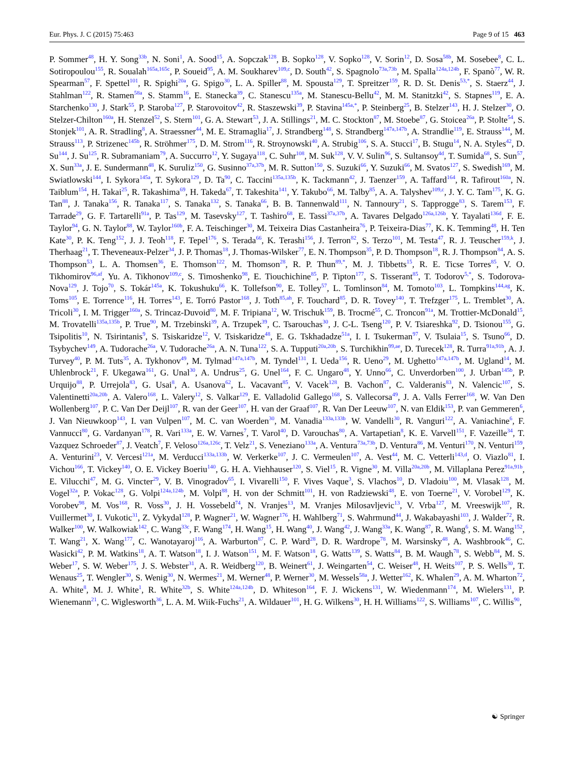Eur. Phys. J. C (2015) 75:463 Page 9 of 15 463
P. Sommer<sup>48</sup>, H. Y. Song<sup>33b</sup>, N. Soni<sup>1</sup>, A. Sood<sup>15</sup>, A. Sopczak<sup>128</sup>, B. Sopko<sup>128</sup>, V. Sopko<sup>128</sup>, V. Sorin<sup>12</sup>, D. Sosa<sup>58b</sup>, M. Sosebee<sup>8</sup>, C. L. Sotiropoulou<sup>155</sup>, R. Soualah<sup>165a,165c</sup>, P. Soueid<sup>95</sup>, A. M. Soukharev<sup>109,c</sup>, D. South<sup>42</sup>, S. Spagnolo<sup>73a,73b</sup>, M. Spalla<sup>124a,124b</sup>, F. Spanò<sup>77</sup>, W. R. Spearman<sup>57</sup>, F. Spettel<sup>101</sup>, R. Spighi<sup>20a</sup>, G. Spigo<sup>30</sup>, L. A. Spiller<sup>88</sup>, M. Spousta<sup>129</sup>, T. Spreitzer<sup>159</sup>, R. D. St. Denis<sup>53,*</sup>, S. Staerz<sup>44</sup>, J. Stahlman<sup>122</sup>, R. Stamen<sup>58a</sup>, S. Stamm<sup>16</sup>, E. Stanecka<sup>39</sup>, C. Stanescu<sup>135a</sup>, M. Stanescu-Bellu<sup>42</sup>, M. M. Stanitzki<sup>42</sup>, S. Stapnes<sup>119</sup>, E. A. Starchenko<sup>130</sup>, J. Stark<sup>55</sup>, P. Staroba<sup>127</sup>, P. Starovoitov<sup>42</sup>, R. Staszewski<sup>39</sup>, P. Stavina<sup>145a,*</sup>, P. Steinberg<sup>25</sup>, B. Stelzer<sup>143</sup>, H. J. Stelzer<sup>30</sup>, O. Stelzer-Chilton<sup>160a</sup>, H. Stenzel<sup>52</sup>, S. Stern<sup>101</sup>, G. A. Stewart<sup>53</sup>, J. A. Stillings<sup>21</sup>, M. C. Stockton<sup>87</sup>, M. Stoebe<sup>87</sup>, G. Stoicea<sup>26a</sup>, P. Stolte<sup>54</sup>, S. Stonjek<sup>101</sup>, A. R. Stradling<sup>8</sup>, A. Straessner<sup>44</sup>, M. E. Stramaglia<sup>17</sup>, J. Strandberg<sup>148</sup>, S. Strandberg<sup>147a,147b</sup>, A. Strandlie<sup>119</sup>, E. Strauss<sup>144</sup>, M. Strauss<sup>113</sup>, P. Strizenec<sup>145b</sup>, R. Ströhmer<sup>175</sup>, D. M. Strom<sup>116</sup>, R. Stroynowski<sup>40</sup>, A. Strubig<sup>106</sup>, S. A. Stucci<sup>17</sup>, B. Stugu<sup>14</sup>, N. A. Styles<sup>42</sup>, D. Su<sup>144</sup>, J. Su<sup>125</sup>, R. Subramaniam<sup>79</sup>, A. Succurro<sup>12</sup>, Y. Sugaya<sup>118</sup>, C. Suhr<sup>108</sup>, M. Suk<sup>128</sup>, V. V. Sulin<sup>96</sup>, S. Sultansoy<sup>4d</sup>, T. Sumida<sup>68</sup>, S. Sun<sup>57</sup>, X. Sun<sup>33a</sup>, J. E. Sundermann<sup>48</sup>, K. Suruliz<sup>150</sup>, G. Susinno<sup>37a,37b</sup>, M. R. Sutton<sup>150</sup>, S. Suzuki<sup>66</sup>, Y. Suzuki<sup>66</sup>, M. Svatos<sup>127</sup>, S. Swedish<sup>169</sup>, M. Swiatlowski<sup>144</sup>, I. Sykora<sup>145a</sup>, T. Sykora<sup>129</sup>, D. Ta<sup>90</sup>, C. Taccini<sup>135a,135b</sup>, K. Tackmann<sup>42</sup>, J. Taenzer<sup>159</sup>, A. Taffard<sup>164</sup>, R. Tafirout<sup>160a</sup>, N. Taiblum<sup>154</sup>, H. Takai<sup>25</sup>, R. Takashima<sup>69</sup>, H. Takeda<sup>67</sup>, T. Takeshita<sup>141</sup>, Y. Takubo<sup>66</sup>, M. Talby<sup>85</sup>, A. A. Talyshev<sup>109,c</sup>, J. Y. C. Tam<sup>175</sup>, K. G. Tan<sup>88</sup>, J. Tanaka<sup>156</sup>, R. Tanaka<sup>117</sup>, S. Tanaka<sup>132</sup>, S. Tanaka<sup>66</sup>, B. B. Tannenwald<sup>111</sup>, N. Tannoury<sup>21</sup>, S. Tapprogge<sup>83</sup>, S. Tarem<sup>153</sup>, F. Tarrade<sup>29</sup>, G. F. Tartarelli<sup>91a</sup>, P. Tas<sup>129</sup>, M. Tasevsky<sup>127</sup>, T. Tashiro<sup>68</sup>, E. Tassi<sup>37a,37b</sup>, A. Tavares Delgado<sup>126a,126b</sup>, Y. Tayalati<sup>136d</sup>, F. E. Taylor<sup>94</sup>, G. N. Taylor<sup>88</sup>, W. Taylor<sup>160b</sup>, F. A. Teischinger<sup>30</sup>, M. Teixeira Dias Castanheira<sup>76</sup>, P. Teixeira-Dias<sup>77</sup>, K. K. Temming<sup>48</sup>, H. Ten Kate<sup>30</sup>, P. K. Teng<sup>152</sup>, J. J. Teoh<sup>118</sup>, F. Tepel<sup>176</sup>, S. Terada<sup>66</sup>, K. Terashi<sup>156</sup>, J. Terron<sup>82</sup>, S. Terzo<sup>101</sup>, M. Testa<sup>47</sup>, R. J. Teuscher<sup>159,k</sup>, J. Therhaag<sup>21</sup>, T. Theveneaux-Pelzer<sup>34</sup>, J. P. Thomas<sup>18</sup>, J. Thomas-Wilsker<sup>77</sup>, E. N. Thompson<sup>35</sup>, P. D. Thompson<sup>18</sup>, R. J. Thompson<sup>84</sup>, A. S. Thompson<sup>53</sup>, L. A. Thomsen<sup>36</sup>, E. Thomson<sup>122</sup>, M. Thomson<sup>28</sup>, R. P. Thun<sup>89,*</sup>, M. J. Tibbetts<sup>15</sup>, R. E. Ticse Torres<sup>85</sup>, V. O. Tikhomirov<sup>96,af</sup>, Yu. A. Tikhonov<sup>109,c</sup>, S. Timoshenko<sup>98</sup>, E. Tiouchichine<sup>85</sup>, P. Tipton<sup>177</sup>, S. Tisserant<sup>85</sup>, T. Todorov<sup>5,*</sup>, S. Todorova-Nova<sup>129</sup>, J. Tojo<sup>70</sup>, S. Tokár<sup>145a</sup>, K. Tokushuku<sup>66</sup>, K. Tollefson<sup>90</sup>, E. Tolley<sup>57</sup>, L. Tomlinson<sup>84</sup>, M. Tomoto<sup>103</sup>, L. Tompkins<sup>144,ag</sup>, K. Toms<sup>105</sup>, E. Torrence<sup>116</sup>, H. Torres<sup>143</sup>, E. Torró Pastor<sup>168</sup>, J. Toth<sup>85,ah</sup>, F. Touchard<sup>85</sup>, D. R. Tovey<sup>140</sup>, T. Trefzger<sup>175</sup>, L. Tremblet<sup>30</sup>, A. Tricoli<sup>30</sup>, I. M. Trigger<sup>160a</sup>, S. Trincaz-Duvoid<sup>80</sup>, M. F. Tripiana<sup>12</sup>, W. Trischuk<sup>159</sup>, B. Trocmé<sup>55</sup>, C. Troncon<sup>91a</sup>, M. Trottier-McDonald<sup>15</sup>, M. Trovatelli<sup>135a,135b</sup>, P. True<sup>90</sup>, M. Trzebinski<sup>39</sup>, A. Trzupek<sup>39</sup>, C. Tsarouchas<sup>30</sup>, J. C-L. Tseng<sup>120</sup>, P. V. Tsiareshka<sup>92</sup>, D. Tsionou<sup>155</sup>, G. Tsipolitis<sup>10</sup>, N. Tsirintanis<sup>9</sup>, S. Tsiskaridze<sup>12</sup>, V. Tsiskaridze<sup>48</sup>, E. G. Tskhadadze<sup>51a</sup>, I. I. Tsukerman<sup>97</sup>, V. Tsulaia<sup>15</sup>, S. Tsuno<sup>66</sup>, D. Tsybychev<sup>149</sup>, A. Tudorache<sup>26a</sup>, V. Tudorache<sup>26a</sup>, A. N. Tuna<sup>122</sup>, S. A. Tupputi<sup>20a,20b</sup>, S. Turchikhin<sup>99,ae</sup>, D. Turecek<sup>128</sup>, R. Turra<sup>91a,91b</sup>, A. J. Turvey<sup>40</sup>, P. M. Tuts<sup>35</sup>, A. Tykhonov<sup>49</sup>, M. Tylmad<sup>147a,147b</sup>, M. Tyndel<sup>131</sup>, I. Ueda<sup>156</sup>, R. Ueno<sup>29</sup>, M. Ughetto<sup>147a,147b</sup>, M. Ugland<sup>14</sup>, M. Uhlenbrock<sup>21</sup>, F. Ukegawa<sup>161</sup>, G. Unal<sup>30</sup>, A. Undrus<sup>25</sup>, G. Unel<sup>164</sup>, F. C. Ungaro<sup>48</sup>, Y. Unno<sup>66</sup>, C. Unverdorben<sup>100</sup>, J. Urban<sup>145b</sup>, P. Urquijo<sup>88</sup>, P. Urrejola<sup>83</sup>, G. Usai<sup>8</sup>, A. Usanova<sup>62</sup>, L. Vacavant<sup>85</sup>, V. Vacek<sup>128</sup>, B. Vachon<sup>87</sup>, C. Valderanis<sup>83</sup>, N. Valencic<sup>107</sup>, S. Valentinetti<sup>20a,20b</sup>, A. Valero<sup>168</sup>, L. Valery<sup>12</sup>, S. Valkar<sup>129</sup>, E. Valladolid Gallego<sup>168</sup>, S. Vallecorsa<sup>49</sup>, J. A. Valls Ferrer<sup>168</sup>, W. Van Den Wollenberg<sup>107</sup>, P. C. Van Der Deijl<sup>107</sup>, R. van der Geer<sup>107</sup>, H. van der Graaf<sup>107</sup>, R. Van Der Leeuw<sup>107</sup>, N. van Eldik<sup>153</sup>, P. van Gemmeren<sup>6</sup>, J. Van Nieuwkoop<sup>143</sup>, I. van Vulpen<sup>107</sup>, M. C. van Woerden<sup>30</sup>, M. Vanadia<sup>133a,133b</sup>, W. Vandelli<sup>30</sup>, R. Vanguri<sup>122</sup>, A. Vaniachine<sup>6</sup>, F. Vannucci<sup>80</sup>, G. Vardanyan<sup>178</sup>, R. Vari<sup>133a</sup>, E. W. Varnes<sup>7</sup>, T. Varol<sup>40</sup>, D. Varouchas<sup>80</sup>, A. Vartapetian<sup>8</sup>, K. E. Varvell<sup>151</sup>, F. Vazeille<sup>34</sup>, T. Vazquez Schroeder<sup>87</sup>, J. Veatch<sup>7</sup>, F. Veloso<sup>126a,126c</sup>, T. Velz<sup>21</sup>, S. Veneziano<sup>133a</sup>, A. Ventura<sup>73a,73b</sup>, D. Ventura<sup>86</sup>, M. Venturi<sup>170</sup>, N. Venturi<sup>159</sup>, A. Venturini<sup>23</sup>, V. Vercesi<sup>121a</sup>, M. Verducci<sup>133a,133b</sup>, W. Verkerke<sup>107</sup>, J. C. Vermeulen<sup>107</sup>, A. Vest<sup>44</sup>, M. C. Vetterli<sup>143,d</sup>, O. Viazlo<sup>81</sup>, I. Vichou<sup>166</sup>, T. Vickey<sup>140</sup>, O. E. Vickey Boeriu<sup>140</sup>, G. H. A. Viehhauser<sup>120</sup>, S. Viel<sup>15</sup>, R. Vigne<sup>30</sup>, M. Villa<sup>20a,20b</sup>, M. Villaplana Perez<sup>91a,91b</sup>, E. Vilucchi<sup>47</sup>, M. G. Vincter<sup>29</sup>, V. B. Vinogradov<sup>65</sup>, I. Vivarelli<sup>150</sup>, F. Vives Vaque<sup>3</sup>, S. Vlachos<sup>10</sup>, D. Vladoiu<sup>100</sup>, M. Vlasak<sup>128</sup>, M. Vogel<sup>32a</sup>, P. Vokac<sup>128</sup>, G. Volpi<sup>124a,124b</sup>, M. Volpi<sup>88</sup>, H. von der Schmitt<sup>101</sup>, H. von Radziewski<sup>48</sup>, E. von Toerne<sup>21</sup>, V. Vorobel<sup>129</sup>, K. Vorobev<sup>98</sup>, M. Vos<sup>168</sup>, R. Voss<sup>30</sup>, J. H. Vossebeld<sup>74</sup>, N. Vranjes<sup>13</sup>, M. Vranjes Milosavljevic<sup>13</sup>, V. Vrba<sup>127</sup>, M. Vreeswijk<sup>107</sup>, R. Vuillermet<sup>30</sup>, I. Vukotic<sup>31</sup>, Z. Vykydal<sup>128</sup>, P. Wagner<sup>21</sup>, W. Wagner<sup>176</sup>, H. Wahlberg<sup>71</sup>, S. Wahrmund<sup>44</sup>, J. Wakabayashi<sup>103</sup>, J. Walder<sup>72</sup>, R. Walker<sup>100</sup>, W. Walkowiak<sup>142</sup>, C. Wang<sup>33c</sup>, F. Wang<sup>174</sup>, H. Wang<sup>15</sup>, H. Wang<sup>40</sup>, J. Wang<sup>42</sup>, J. Wang<sup>33a</sup>, K. Wang<sup>87</sup>, R. Wang<sup>6</sup>, S. M. Wang<sup>152</sup>, T. Wang<sup>21</sup>, X. Wang<sup>177</sup>, C. Wanotayaroj<sup>116</sup>, A. Warburton<sup>87</sup>, C. P. Ward<sup>28</sup>, D. R. Wardrope<sup>78</sup>, M. Warsinsky<sup>48</sup>, A. Washbrook<sup>46</sup>, C. Wasicki<sup>42</sup>, P. M. Watkins<sup>18</sup>, A. T. Watson<sup>18</sup>, I. J. Watson<sup>151</sup>, M. F. Watson<sup>18</sup>, G. Watts<sup>139</sup>, S. Watts<sup>84</sup>, B. M. Waugh<sup>78</sup>, S. Webb<sup>84</sup>, M. S. Weber<sup>17</sup>, S. W. Weber<sup>175</sup>, J. S. Webster<sup>31</sup>, A. R. Weidberg<sup>120</sup>, B. Weinert<sup>61</sup>, J. Weingarten<sup>54</sup>, C. Weiser<sup>48</sup>, H. Weits<sup>107</sup>, P. S. Wells<sup>30</sup>, T. Wenaus<sup>25</sup>, T. Wengler<sup>30</sup>, S. Wenig<sup>30</sup>, N. Wermes<sup>21</sup>, M. Werner<sup>48</sup>, P. Werner<sup>30</sup>, M. Wessels<sup>58a</sup>, J. Wetter<sup>162</sup>, K. Whalen<sup>29</sup>, A. M. Wharton<sup>72</sup>, A. White<sup>8</sup>, M. J. White<sup>1</sup>, R. White<sup>32b</sup>, S. White<sup>124a,124b</sup>, D. Whiteson<sup>164</sup>, F. J. Wickens<sup>131</sup>, W. Wiedenmann<sup>174</sup>, M. Wielers<sup>131</sup>, P. Wienemann<sup>21</sup>, C. Wiglesworth<sup>36</sup>, L. A. M. Wiik-Fuchs<sup>21</sup>, A. Wildauer<sup>101</sup>, H. G. Wilkens<sup>30</sup>, H. H. Williams<sup>122</sup>, S. Williams<sup>107</sup>, C. Willis<sup>90</sup>,
☯ Springer